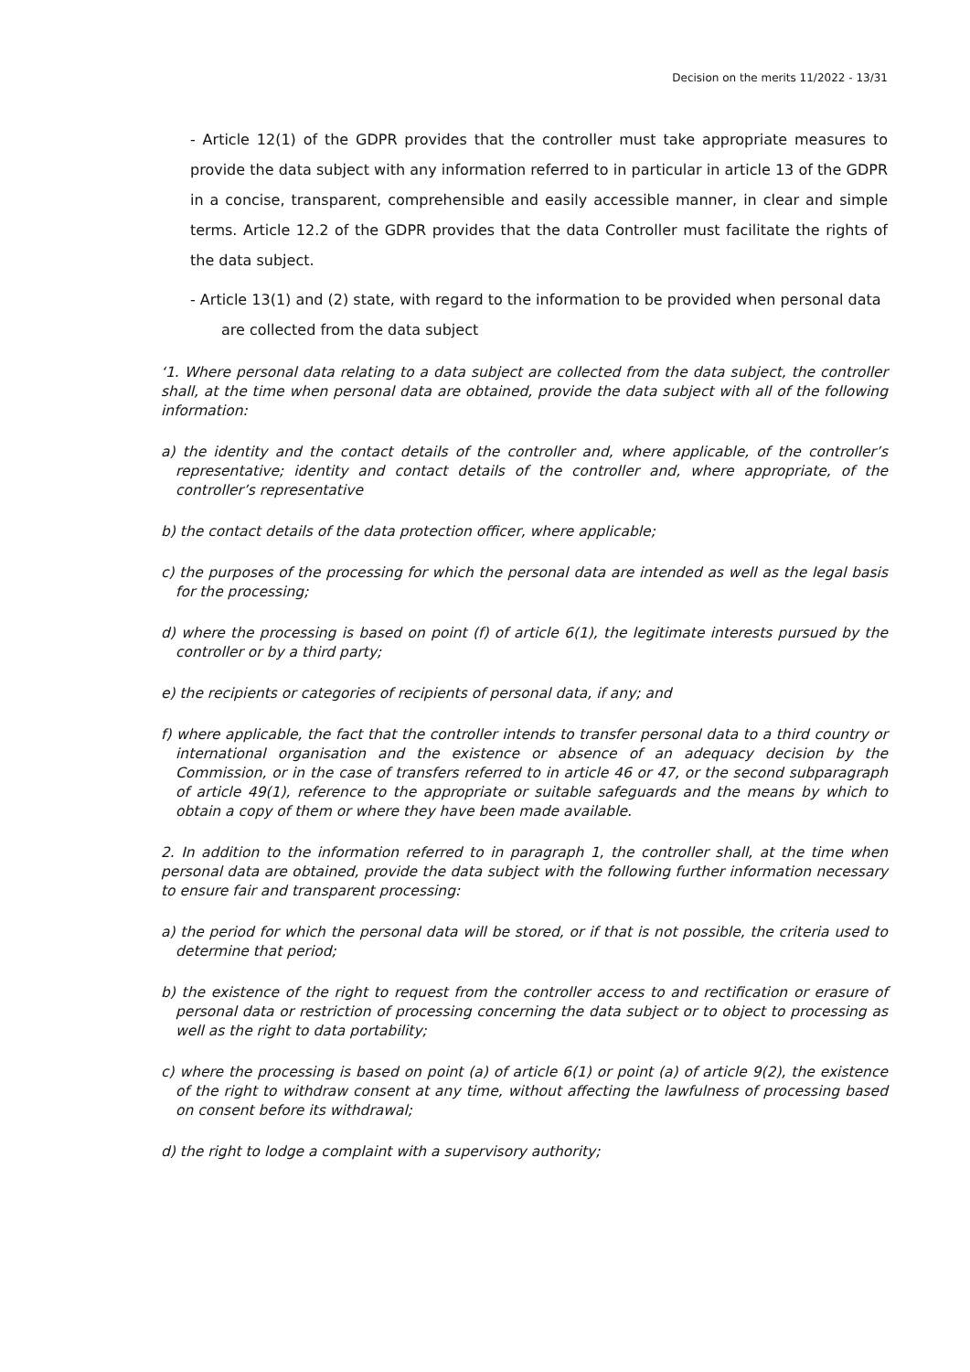Decision on the merits 11/2022 - 13/31
- Article 12(1) of the GDPR provides that the controller must take appropriate measures to provide the data subject with any information referred to in particular in article 13 of the GDPR in a concise, transparent, comprehensible and easily accessible manner, in clear and simple terms. Article 12.2 of the GDPR provides that the data Controller must facilitate the rights of the data subject.
- Article 13(1) and (2) state, with regard to the information to be provided when personal data
are collected from the data subject
‘1. Where personal data relating to a data subject are collected from the data subject, the controller shall, at the time when personal data are obtained, provide the data subject with all of the following information:
a) the identity and the contact details of the controller and, where applicable, of the controller’s representative; identity and contact details of the controller and, where appropriate, of the controller’s representative
b) the contact details of the data protection officer, where applicable;
c) the purposes of the processing for which the personal data are intended as well as the legal basis for the processing;
d) where the processing is based on point (f) of article 6(1), the legitimate interests pursued by the controller or by a third party;
e) the recipients or categories of recipients of personal data, if any; and
f) where applicable, the fact that the controller intends to transfer personal data to a third country or international organisation and the existence or absence of an adequacy decision by the Commission, or in the case of transfers referred to in article 46 or 47, or the second subparagraph of article 49(1), reference to the appropriate or suitable safeguards and the means by which to obtain a copy of them or where they have been made available.
2. In addition to the information referred to in paragraph 1, the controller shall, at the time when personal data are obtained, provide the data subject with the following further information necessary to ensure fair and transparent processing:
a) the period for which the personal data will be stored, or if that is not possible, the criteria used to determine that period;
b) the existence of the right to request from the controller access to and rectification or erasure of personal data or restriction of processing concerning the data subject or to object to processing as well as the right to data portability;
c) where the processing is based on point (a) of article 6(1) or point (a) of article 9(2), the existence of the right to withdraw consent at any time, without affecting the lawfulness of processing based on consent before its withdrawal;
d) the right to lodge a complaint with a supervisory authority;